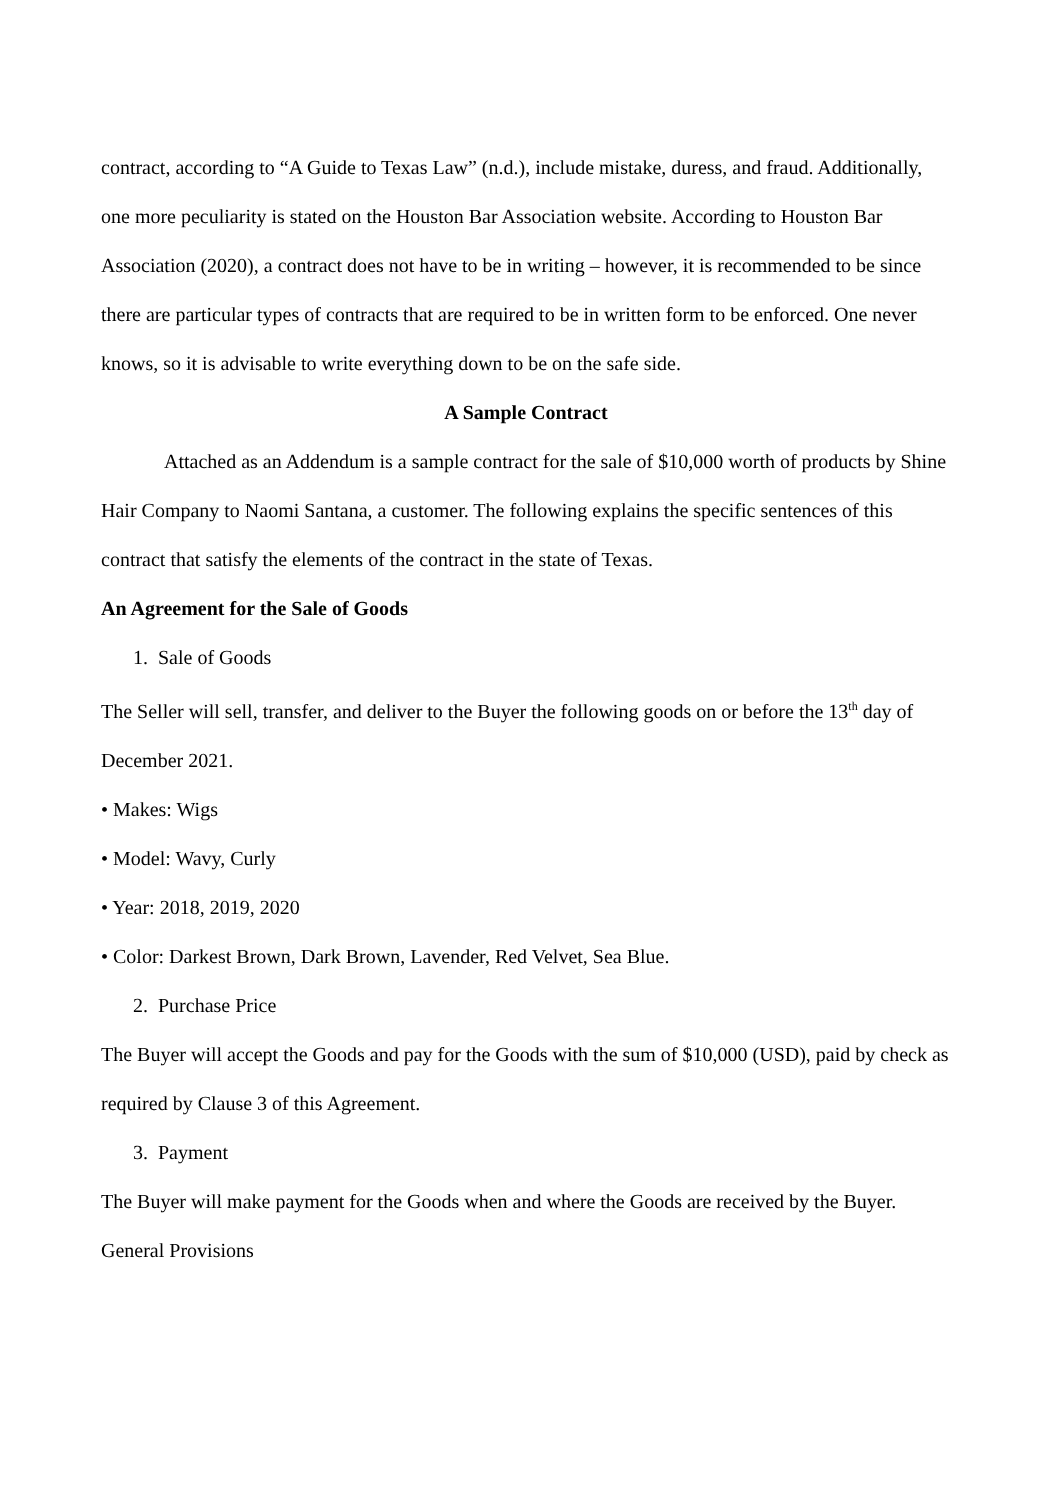contract, according to “A Guide to Texas Law” (n.d.), include mistake, duress, and fraud. Additionally, one more peculiarity is stated on the Houston Bar Association website. According to Houston Bar Association (2020), a contract does not have to be in writing – however, it is recommended to be since there are particular types of contracts that are required to be in written form to be enforced. One never knows, so it is advisable to write everything down to be on the safe side.
A Sample Contract
Attached as an Addendum is a sample contract for the sale of $10,000 worth of products by Shine Hair Company to Naomi Santana, a customer. The following explains the specific sentences of this contract that satisfy the elements of the contract in the state of Texas.
An Agreement for the Sale of Goods
1. Sale of Goods
The Seller will sell, transfer, and deliver to the Buyer the following goods on or before the 13<sup>th</sup> day of December 2021.
• Makes: Wigs
• Model: Wavy, Curly
• Year: 2018, 2019, 2020
• Color: Darkest Brown, Dark Brown, Lavender, Red Velvet, Sea Blue.
2. Purchase Price
The Buyer will accept the Goods and pay for the Goods with the sum of $10,000 (USD), paid by check as required by Clause 3 of this Agreement.
3. Payment
The Buyer will make payment for the Goods when and where the Goods are received by the Buyer.
General Provisions